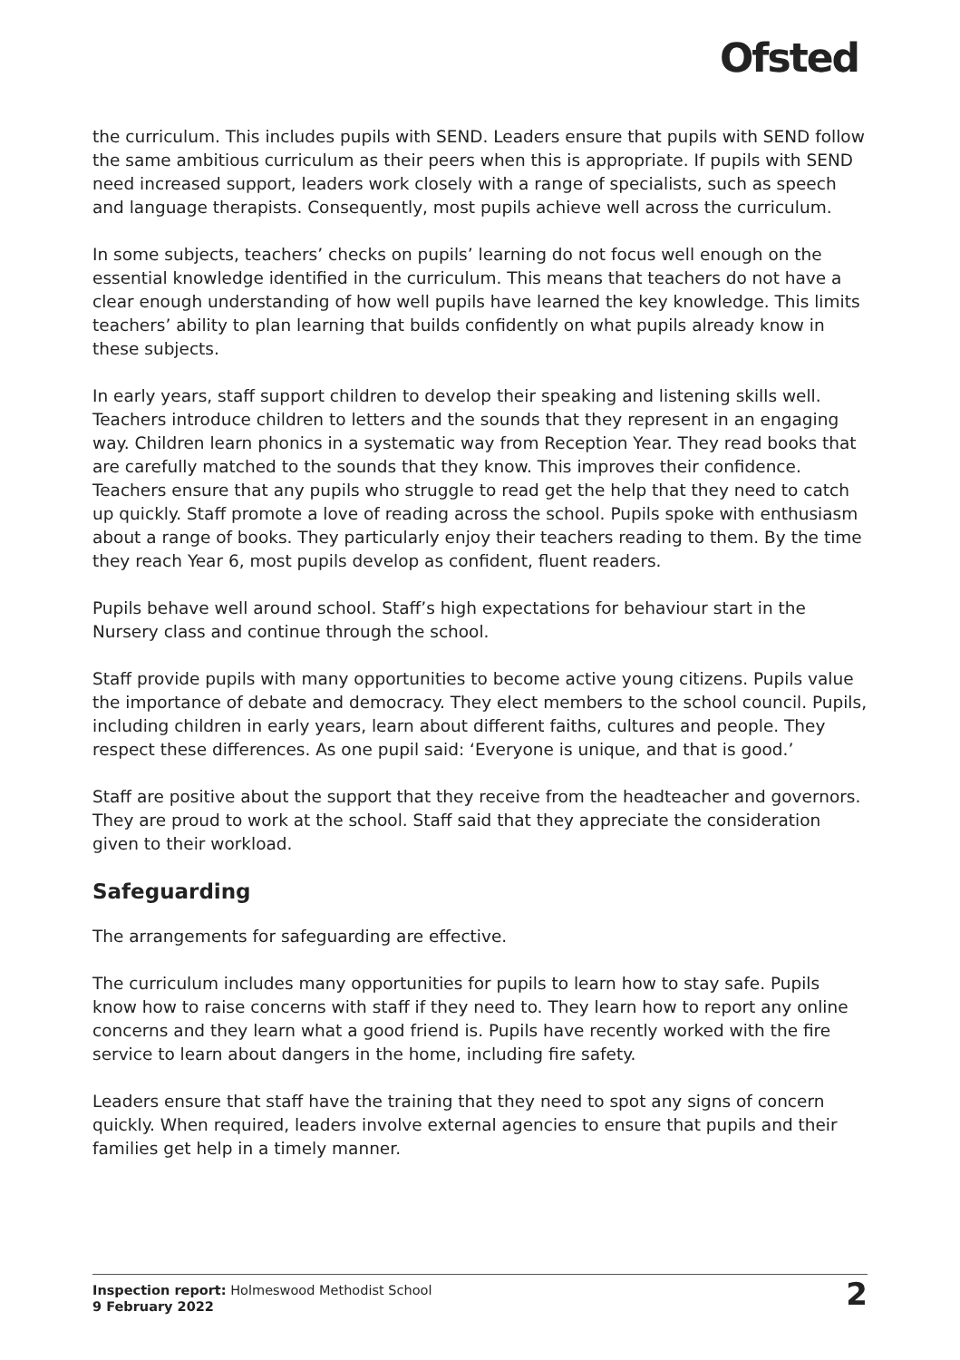Ofsted
the curriculum. This includes pupils with SEND. Leaders ensure that pupils with SEND follow the same ambitious curriculum as their peers when this is appropriate. If pupils with SEND need increased support, leaders work closely with a range of specialists, such as speech and language therapists. Consequently, most pupils achieve well across the curriculum.
In some subjects, teachers’ checks on pupils’ learning do not focus well enough on the essential knowledge identified in the curriculum. This means that teachers do not have a clear enough understanding of how well pupils have learned the key knowledge. This limits teachers’ ability to plan learning that builds confidently on what pupils already know in these subjects.
In early years, staff support children to develop their speaking and listening skills well. Teachers introduce children to letters and the sounds that they represent in an engaging way. Children learn phonics in a systematic way from Reception Year. They read books that are carefully matched to the sounds that they know. This improves their confidence. Teachers ensure that any pupils who struggle to read get the help that they need to catch up quickly. Staff promote a love of reading across the school. Pupils spoke with enthusiasm about a range of books. They particularly enjoy their teachers reading to them. By the time they reach Year 6, most pupils develop as confident, fluent readers.
Pupils behave well around school. Staff’s high expectations for behaviour start in the Nursery class and continue through the school.
Staff provide pupils with many opportunities to become active young citizens. Pupils value the importance of debate and democracy. They elect members to the school council. Pupils, including children in early years, learn about different faiths, cultures and people. They respect these differences. As one pupil said: ‘Everyone is unique, and that is good.’
Staff are positive about the support that they receive from the headteacher and governors. They are proud to work at the school. Staff said that they appreciate the consideration given to their workload.
Safeguarding
The arrangements for safeguarding are effective.
The curriculum includes many opportunities for pupils to learn how to stay safe. Pupils know how to raise concerns with staff if they need to. They learn how to report any online concerns and they learn what a good friend is. Pupils have recently worked with the fire service to learn about dangers in the home, including fire safety.
Leaders ensure that staff have the training that they need to spot any signs of concern quickly. When required, leaders involve external agencies to ensure that pupils and their families get help in a timely manner.
Inspection report: Holmeswood Methodist School
9 February 2022
2